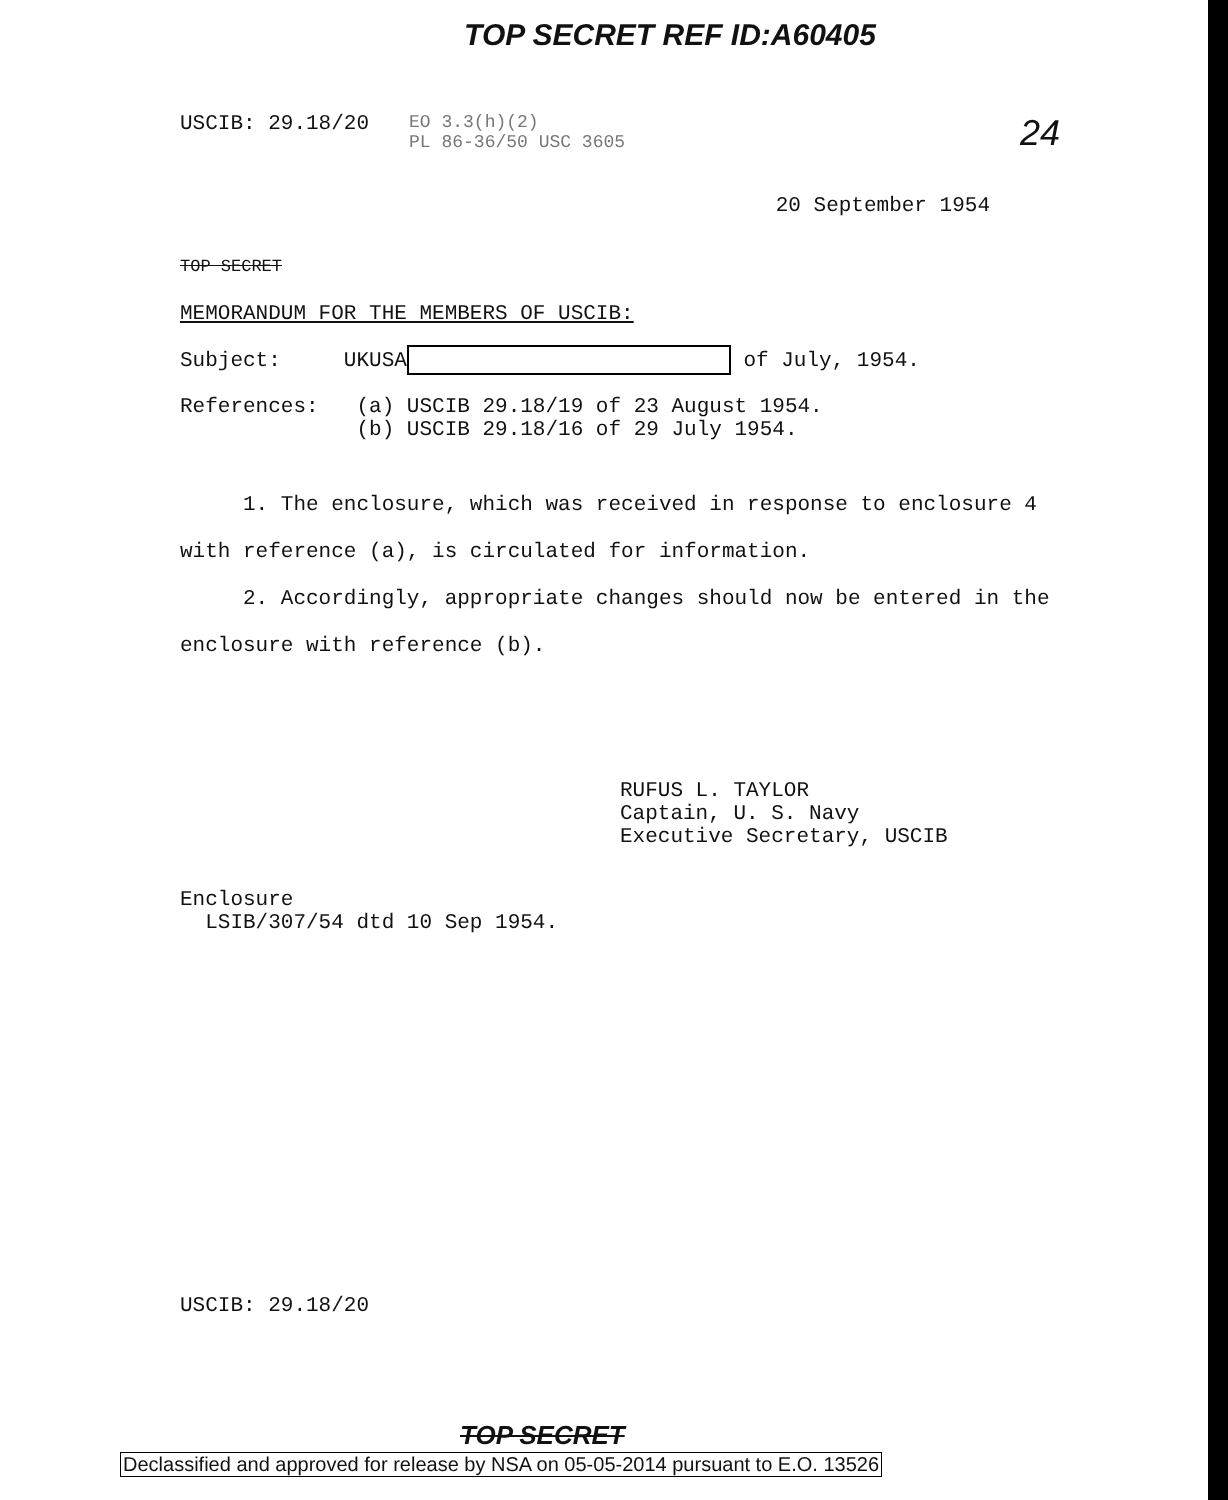TOP SECRET REF ID:A60405
USCIB: 29.18/20 EO 3.3(h)(2)
PL 86-36/50 USC 3605 24
20 September 1954
TOP SECRET
MEMORANDUM FOR THE MEMBERS OF USCIB:
Subject: UKUSA of July, 1954.
References: (a) USCIB 29.18/19 of 23 August 1954.
(b) USCIB 29.18/16 of 29 July 1954.
1. The enclosure, which was received in response to enclosure 4 with reference (a), is circulated for information.
2. Accordingly, appropriate changes should now be entered in the enclosure with reference (b).
RUFUS L. TAYLOR
Captain, U. S. Navy
Executive Secretary, USCIB
Enclosure
LSIB/307/54 dtd 10 Sep 1954.
USCIB: 29.18/20
TOP SECRET
Declassified and approved for release by NSA on 05-05-2014 pursuant to E.O. 13526